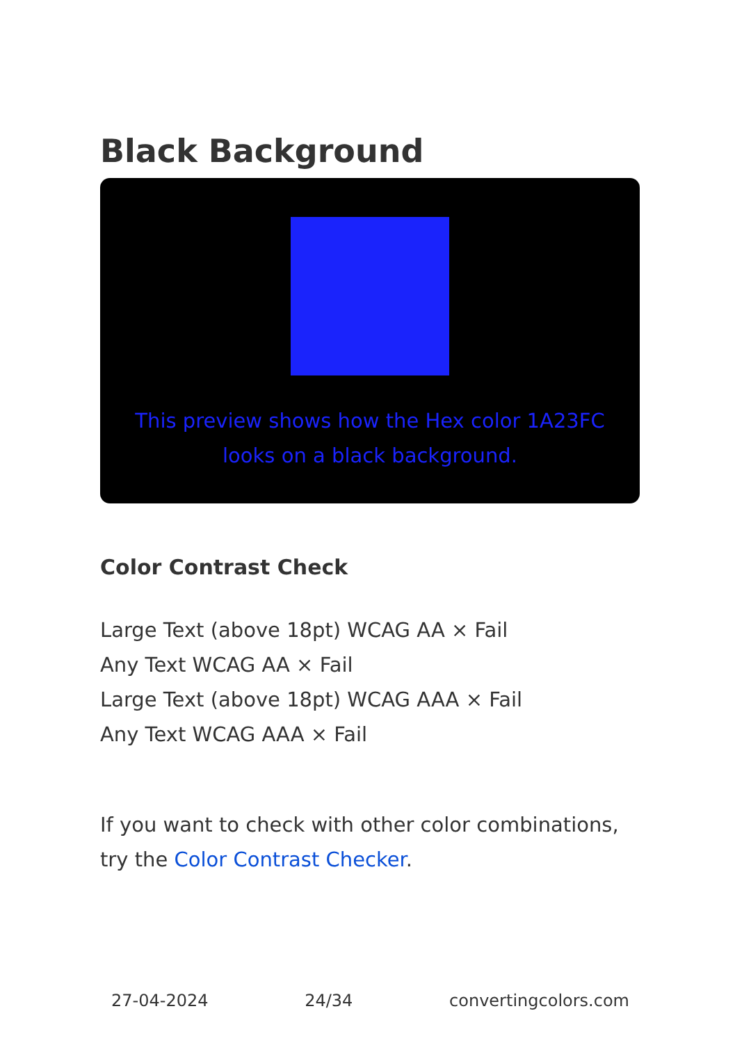Black Background
This preview shows how the Hex color 1A23FC looks on a black background.
Color Contrast Check
Large Text (above 18pt) WCAG AA × Fail
Any Text WCAG AA × Fail
Large Text (above 18pt) WCAG AAA × Fail
Any Text WCAG AAA × Fail
If you want to check with other color combinations, try the Color Contrast Checker.
27-04-2024 24/34 convertingcolors.com